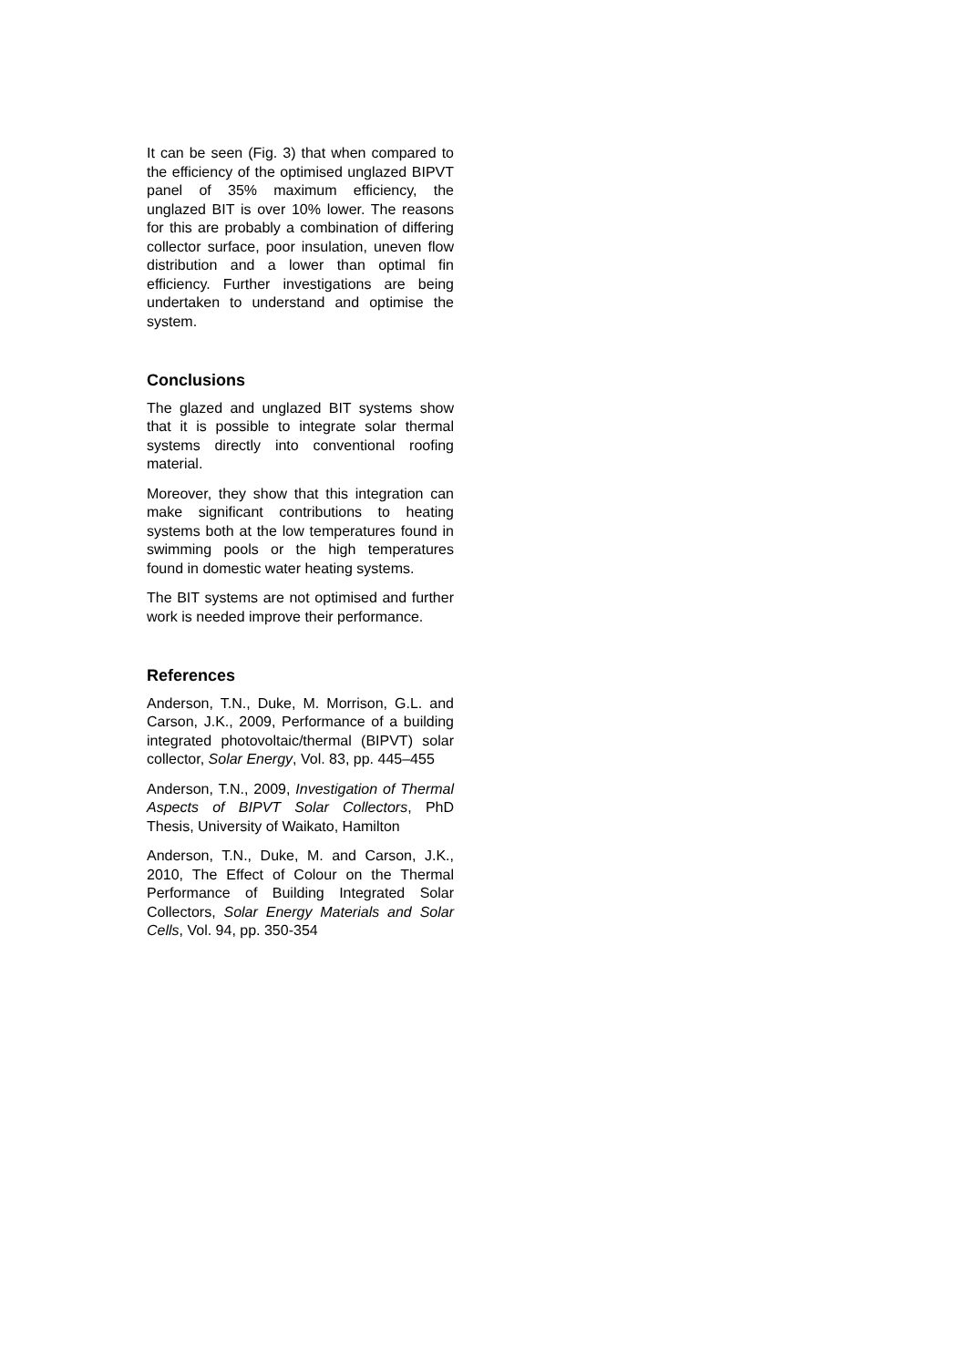It can be seen (Fig. 3) that when compared to the efficiency of the optimised unglazed BIPVT panel of 35% maximum efficiency, the unglazed BIT is over 10% lower. The reasons for this are probably a combination of differing collector surface, poor insulation, uneven flow distribution and a lower than optimal fin efficiency. Further investigations are being undertaken to understand and optimise the system.
Conclusions
The glazed and unglazed BIT systems show that it is possible to integrate solar thermal systems directly into conventional roofing material.
Moreover, they show that this integration can make significant contributions to heating systems both at the low temperatures found in swimming pools or the high temperatures found in domestic water heating systems.
The BIT systems are not optimised and further work is needed improve their performance.
References
Anderson, T.N., Duke, M. Morrison, G.L. and Carson, J.K., 2009, Performance of a building integrated photovoltaic/thermal (BIPVT) solar collector, Solar Energy, Vol. 83, pp. 445–455
Anderson, T.N., 2009, Investigation of Thermal Aspects of BIPVT Solar Collectors, PhD Thesis, University of Waikato, Hamilton
Anderson, T.N., Duke, M. and Carson, J.K., 2010, The Effect of Colour on the Thermal Performance of Building Integrated Solar Collectors, Solar Energy Materials and Solar Cells, Vol. 94, pp. 350-354